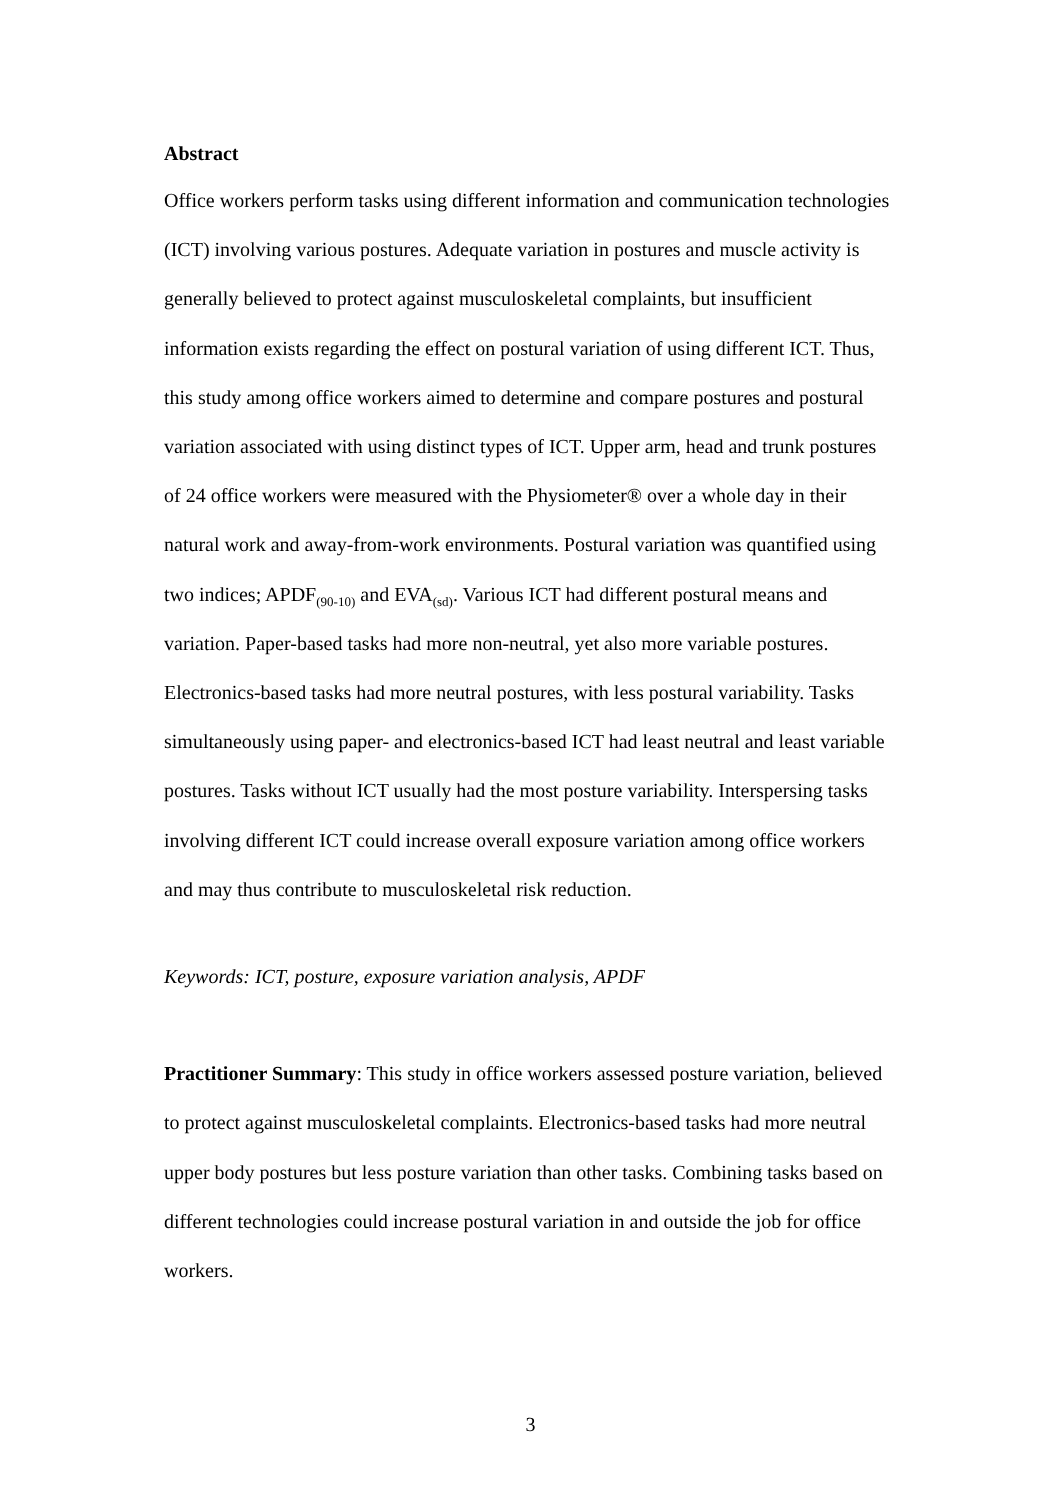Abstract
Office workers perform tasks using different information and communication technologies (ICT) involving various postures. Adequate variation in postures and muscle activity is generally believed to protect against musculoskeletal complaints, but insufficient information exists regarding the effect on postural variation of using different ICT. Thus, this study among office workers aimed to determine and compare postures and postural variation associated with using distinct types of ICT. Upper arm, head and trunk postures of 24 office workers were measured with the Physiometer® over a whole day in their natural work and away-from-work environments. Postural variation was quantified using two indices; APDF<sub>(90-10)</sub> and EVA<sub>(sd)</sub>. Various ICT had different postural means and variation. Paper-based tasks had more non-neutral, yet also more variable postures. Electronics-based tasks had more neutral postures, with less postural variability. Tasks simultaneously using paper- and electronics-based ICT had least neutral and least variable postures. Tasks without ICT usually had the most posture variability. Interspersing tasks involving different ICT could increase overall exposure variation among office workers and may thus contribute to musculoskeletal risk reduction.
Keywords: ICT, posture, exposure variation analysis, APDF
Practitioner Summary: This study in office workers assessed posture variation, believed to protect against musculoskeletal complaints. Electronics-based tasks had more neutral upper body postures but less posture variation than other tasks. Combining tasks based on different technologies could increase postural variation in and outside the job for office workers.
3